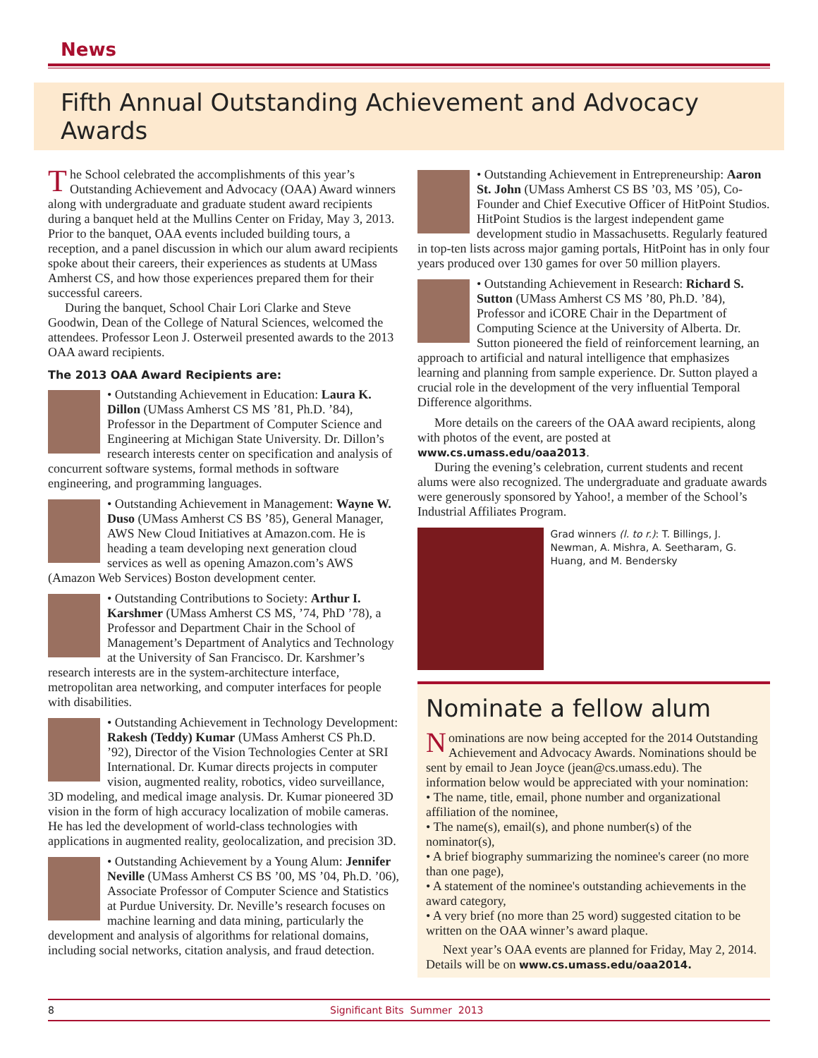News
Fifth Annual Outstanding Achievement and Advocacy Awards
The School celebrated the accomplishments of this year’s Outstanding Achievement and Advocacy (OAA) Award winners along with undergraduate and graduate student award recipients during a banquet held at the Mullins Center on Friday, May 3, 2013. Prior to the banquet, OAA events included building tours, a reception, and a panel discussion in which our alum award recipients spoke about their careers, their experiences as students at UMass Amherst CS, and how those experiences prepared them for their successful careers.
During the banquet, School Chair Lori Clarke and Steve Goodwin, Dean of the College of Natural Sciences, welcomed the attendees. Professor Leon J. Osterweil presented awards to the 2013 OAA award recipients.
The 2013 OAA Award Recipients are:
• Outstanding Achievement in Education: Laura K. Dillon (UMass Amherst CS MS ’81, Ph.D. ’84), Professor in the Department of Computer Science and Engineering at Michigan State University. Dr. Dillon’s research interests center on specification and analysis of concurrent software systems, formal methods in software engineering, and programming languages.
• Outstanding Achievement in Management: Wayne W. Duso (UMass Amherst CS BS ’85), General Manager, AWS New Cloud Initiatives at Amazon.com. He is heading a team developing next generation cloud services as well as opening Amazon.com’s AWS (Amazon Web Services) Boston development center.
• Outstanding Contributions to Society: Arthur I. Karshmer (UMass Amherst CS MS, ’74, PhD ’78), a Professor and Department Chair in the School of Management’s Department of Analytics and Technology at the University of San Francisco. Dr. Karshmer’s research interests are in the system-architecture interface, metropolitan area networking, and computer interfaces for people with disabilities.
• Outstanding Achievement in Technology Development: Rakesh (Teddy) Kumar (UMass Amherst CS Ph.D. ’92), Director of the Vision Technologies Center at SRI International. Dr. Kumar directs projects in computer vision, augmented reality, robotics, video surveillance, 3D modeling, and medical image analysis. Dr. Kumar pioneered 3D vision in the form of high accuracy localization of mobile cameras. He has led the development of world-class technologies with applications in augmented reality, geolocalization, and precision 3D.
• Outstanding Achievement by a Young Alum: Jennifer Neville (UMass Amherst CS BS ’00, MS ’04, Ph.D. ’06), Associate Professor of Computer Science and Statistics at Purdue University. Dr. Neville’s research focuses on machine learning and data mining, particularly the development and analysis of algorithms for relational domains, including social networks, citation analysis, and fraud detection.
• Outstanding Achievement in Entrepreneurship: Aaron St. John (UMass Amherst CS BS ’03, MS ’05), Co-Founder and Chief Executive Officer of HitPoint Studios. HitPoint Studios is the largest independent game development studio in Massachusetts. Regularly featured in top-ten lists across major gaming portals, HitPoint has in only four years produced over 130 games for over 50 million players.
• Outstanding Achievement in Research: Richard S. Sutton (UMass Amherst CS MS ’80, Ph.D. ’84), Professor and iCORE Chair in the Department of Computing Science at the University of Alberta. Dr. Sutton pioneered the field of reinforcement learning, an approach to artificial and natural intelligence that emphasizes learning and planning from sample experience. Dr. Sutton played a crucial role in the development of the very influential Temporal Difference algorithms.
More details on the careers of the OAA award recipients, along with photos of the event, are posted at www.cs.umass.edu/oaa2013.
During the evening’s celebration, current students and recent alums were also recognized. The undergraduate and graduate awards were generously sponsored by Yahoo!, a member of the School’s Industrial Affiliates Program.
Grad winners (l. to r.): T. Billings, J. Newman, A. Mishra, A. Seetharam, G. Huang, and M. Bendersky
Nominate a fellow alum
Nominations are now being accepted for the 2014 Outstanding Achievement and Advocacy Awards. Nominations should be sent by email to Jean Joyce (jean@cs.umass.edu). The information below would be appreciated with your nomination:
• The name, title, email, phone number and organizational affiliation of the nominee,
• The name(s), email(s), and phone number(s) of the nominator(s),
• A brief biography summarizing the nominee's career (no more than one page),
• A statement of the nominee's outstanding achievements in the award category,
• A very brief (no more than 25 word) suggested citation to be written on the OAA winner’s award plaque.
Next year’s OAA events are planned for Friday, May 2, 2014. Details will be on www.cs.umass.edu/oaa2014.
8 Significant Bits Summer 2013